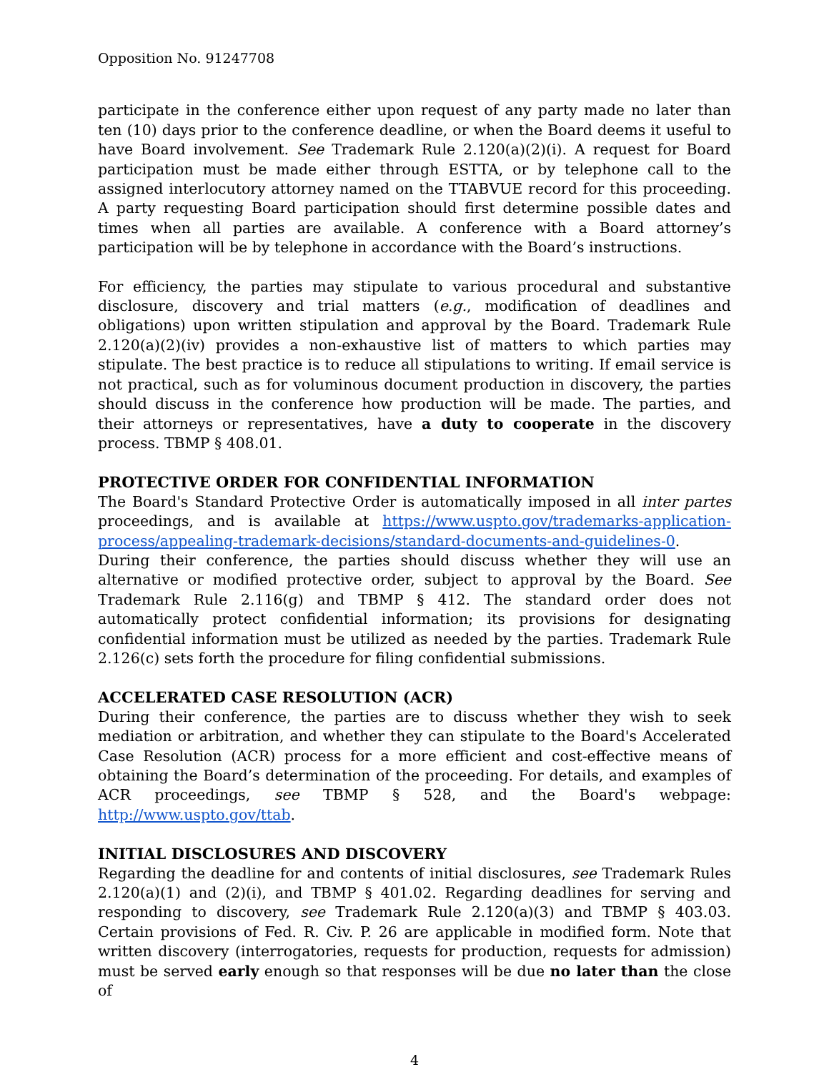Opposition No. 91247708
participate in the conference either upon request of any party made no later than ten (10) days prior to the conference deadline, or when the Board deems it useful to have Board involvement. See Trademark Rule 2.120(a)(2)(i). A request for Board participation must be made either through ESTTA, or by telephone call to the assigned interlocutory attorney named on the TTABVUE record for this proceeding. A party requesting Board participation should first determine possible dates and times when all parties are available. A conference with a Board attorney’s participation will be by telephone in accordance with the Board’s instructions.
For efficiency, the parties may stipulate to various procedural and substantive disclosure, discovery and trial matters (e.g., modification of deadlines and obligations) upon written stipulation and approval by the Board. Trademark Rule 2.120(a)(2)(iv) provides a non-exhaustive list of matters to which parties may stipulate. The best practice is to reduce all stipulations to writing. If email service is not practical, such as for voluminous document production in discovery, the parties should discuss in the conference how production will be made. The parties, and their attorneys or representatives, have a duty to cooperate in the discovery process. TBMP § 408.01.
PROTECTIVE ORDER FOR CONFIDENTIAL INFORMATION
The Board's Standard Protective Order is automatically imposed in all inter partes proceedings, and is available at https://www.uspto.gov/trademarks-application-process/appealing-trademark-decisions/standard-documents-and-guidelines-0.
During their conference, the parties should discuss whether they will use an alternative or modified protective order, subject to approval by the Board. See Trademark Rule 2.116(g) and TBMP § 412. The standard order does not automatically protect confidential information; its provisions for designating confidential information must be utilized as needed by the parties. Trademark Rule 2.126(c) sets forth the procedure for filing confidential submissions.
ACCELERATED CASE RESOLUTION (ACR)
During their conference, the parties are to discuss whether they wish to seek mediation or arbitration, and whether they can stipulate to the Board's Accelerated Case Resolution (ACR) process for a more efficient and cost-effective means of obtaining the Board’s determination of the proceeding. For details, and examples of ACR proceedings, see TBMP § 528, and the Board's webpage: http://www.uspto.gov/ttab.
INITIAL DISCLOSURES AND DISCOVERY
Regarding the deadline for and contents of initial disclosures, see Trademark Rules 2.120(a)(1) and (2)(i), and TBMP § 401.02. Regarding deadlines for serving and responding to discovery, see Trademark Rule 2.120(a)(3) and TBMP § 403.03. Certain provisions of Fed. R. Civ. P. 26 are applicable in modified form. Note that written discovery (interrogatories, requests for production, requests for admission) must be served early enough so that responses will be due no later than the close of
4